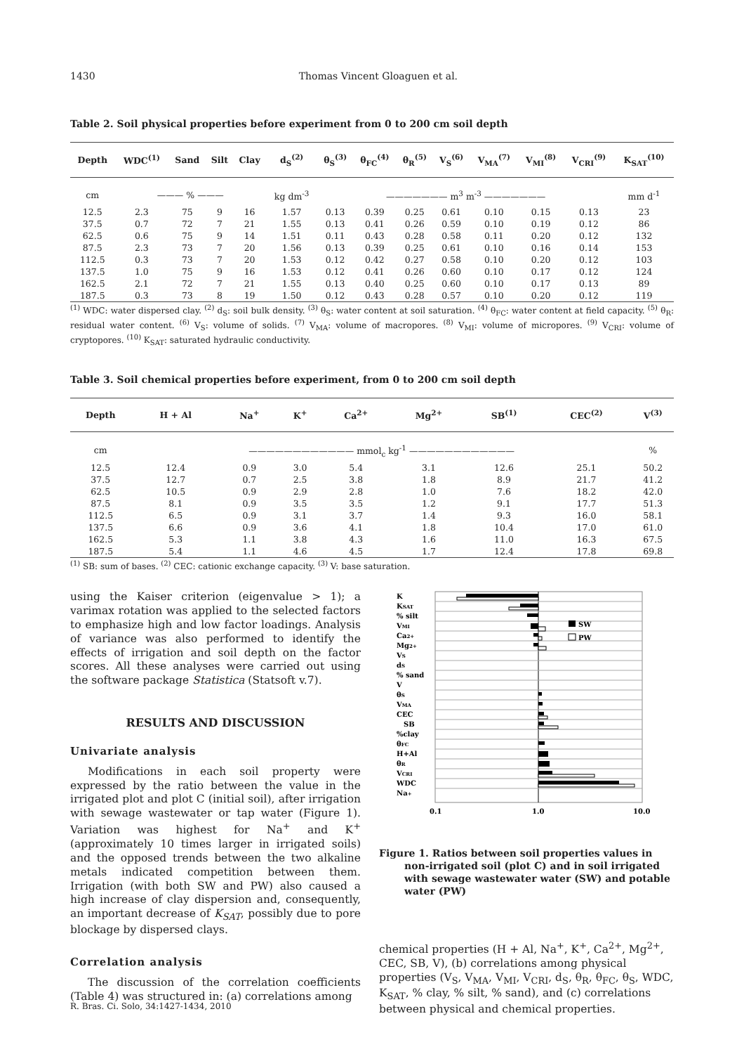1430 Thomas Vincent Gloaguen et al.
Table 2. Soil physical properties before experiment from 0 to 200 cm soil depth
| Depth | WDC<sup>(1)</sup> | Sand | Silt | Clay | d<sub>S</sub><sup>(2)</sup> | θ<sub>S</sub><sup>(3)</sup> | θ<sub>FC</sub><sup>(4)</sup> | θ<sub>R</sub><sup>(5)</sup> | V<sub>S</sub><sup>(6)</sup> | V<sub>MA</sub><sup>(7)</sup> | V<sub>MI</sub><sup>(8)</sup> | V<sub>CRI</sub><sup>(9)</sup> | K<sub>SAT</sub><sup>(10)</sup> |
| --- | --- | --- | --- | --- | --- | --- | --- | --- | --- | --- | --- | --- | --- |
| cm | ——— % ——— | | | | kg dm<sup>-3</sup> | ——————— m<sup>3</sup> m<sup>-3</sup> ——————— | | | | | | | mm d<sup>-1</sup> |
| 12.5 | 2.3 | 75 | 9 | 16 | 1.57 | 0.13 | 0.39 | 0.25 | 0.61 | 0.10 | 0.15 | 0.13 | 23 |
| 37.5 | 0.7 | 72 | 7 | 21 | 1.55 | 0.13 | 0.41 | 0.26 | 0.59 | 0.10 | 0.19 | 0.12 | 86 |
| 62.5 | 0.6 | 75 | 9 | 14 | 1.51 | 0.11 | 0.43 | 0.28 | 0.58 | 0.11 | 0.20 | 0.12 | 132 |
| 87.5 | 2.3 | 73 | 7 | 20 | 1.56 | 0.13 | 0.39 | 0.25 | 0.61 | 0.10 | 0.16 | 0.14 | 153 |
| 112.5 | 0.3 | 73 | 7 | 20 | 1.53 | 0.12 | 0.42 | 0.27 | 0.58 | 0.10 | 0.20 | 0.12 | 103 |
| 137.5 | 1.0 | 75 | 9 | 16 | 1.53 | 0.12 | 0.41 | 0.26 | 0.60 | 0.10 | 0.17 | 0.12 | 124 |
| 162.5 | 2.1 | 72 | 7 | 21 | 1.55 | 0.13 | 0.40 | 0.25 | 0.60 | 0.10 | 0.17 | 0.13 | 89 |
| 187.5 | 0.3 | 73 | 8 | 19 | 1.50 | 0.12 | 0.43 | 0.28 | 0.57 | 0.10 | 0.20 | 0.12 | 119 |
<sup>(1)</sup> WDC: water dispersed clay. <sup>(2)</sup> d<sub>S</sub>: soil bulk density. <sup>(3)</sup> θ<sub>S</sub>: water content at soil saturation. <sup>(4)</sup> θ<sub>FC</sub>: water content at field capacity. <sup>(5)</sup> θ<sub>R</sub>: residual water content. <sup>(6)</sup> V<sub>S</sub>: volume of solids. <sup>(7)</sup> V<sub>MA</sub>: volume of macropores. <sup>(8)</sup> V<sub>MI</sub>: volume of micropores. <sup>(9)</sup> V<sub>CRI</sub>: volume of cryptopores. <sup>(10)</sup> K<sub>SAT</sub>: saturated hydraulic conductivity.
Table 3. Soil chemical properties before experiment, from 0 to 200 cm soil depth
| Depth | H + Al | Na<sup>+</sup> | K<sup>+</sup> | Ca<sup>2+</sup> | Mg<sup>2+</sup> | SB<sup>(1)</sup> | CEC<sup>(2)</sup> | V<sup>(3)</sup> |
| --- | --- | --- | --- | --- | --- | --- | --- | --- |
| cm | ———————————— mmol<sub>c</sub> kg<sup>-1</sup> ———————————— | | | | | | | % |
| 12.5 | 12.4 | 0.9 | 3.0 | 5.4 | 3.1 | 12.6 | 25.1 | 50.2 |
| 37.5 | 12.7 | 0.7 | 2.5 | 3.8 | 1.8 | 8.9 | 21.7 | 41.2 |
| 62.5 | 10.5 | 0.9 | 2.9 | 2.8 | 1.0 | 7.6 | 18.2 | 42.0 |
| 87.5 | 8.1 | 0.9 | 3.5 | 3.5 | 1.2 | 9.1 | 17.7 | 51.3 |
| 112.5 | 6.5 | 0.9 | 3.1 | 3.7 | 1.4 | 9.3 | 16.0 | 58.1 |
| 137.5 | 6.6 | 0.9 | 3.6 | 4.1 | 1.8 | 10.4 | 17.0 | 61.0 |
| 162.5 | 5.3 | 1.1 | 3.8 | 4.3 | 1.6 | 11.0 | 16.3 | 67.5 |
| 187.5 | 5.4 | 1.1 | 4.6 | 4.5 | 1.7 | 12.4 | 17.8 | 69.8 |
<sup>(1)</sup> SB: sum of bases. <sup>(2)</sup> CEC: cationic exchange capacity. <sup>(3)</sup> V: base saturation.
using the Kaiser criterion (eigenvalue > 1); a varimax rotation was applied to the selected factors to emphasize high and low factor loadings. Analysis of variance was also performed to identify the effects of irrigation and soil depth on the factor scores. All these analyses were carried out using the software package Statistica (Statsoft v.7).
RESULTS AND DISCUSSION
Univariate analysis
Modifications in each soil property were expressed by the ratio between the value in the irrigated plot and plot C (initial soil), after irrigation with sewage wastewater or tap water (Figure 1). Variation was highest for Na<sup>+</sup> and K<sup>+</sup> (approximately 10 times larger in irrigated soils) and the opposed trends between the two alkaline metals indicated competition between them. Irrigation (with both SW and PW) also caused a high increase of clay dispersion and, consequently, an important decrease of K<sub>SAT</sub>, possibly due to pore blockage by dispersed clays.
Correlation analysis
The discussion of the correlation coefficients (Table 4) was structured in: (a) correlations among
SW
PW
K
KSAT
% silt
VMI
Ca2+
Mg2+
VS
dS
% sand
V
θS
VMA
CEC
SB
%clay
θFC
H+Al
θR
VCRI
WDC
Na+
0.1
1.0
10.0
Figure 1. Ratios between soil properties values in non-irrigated soil (plot C) and in soil irrigated with sewage wastewater water (SW) and potable water (PW)
chemical properties (H + Al, Na<sup>+</sup>, K<sup>+</sup>, Ca<sup>2+</sup>, Mg<sup>2+</sup>, CEC, SB, V), (b) correlations among physical properties (V<sub>S</sub>, V<sub>MA</sub>, V<sub>MI</sub>, V<sub>CRI</sub>, d<sub>S</sub>, θ<sub>R</sub>, θ<sub>FC</sub>, θ<sub>S</sub>, WDC, K<sub>SAT</sub>, % clay, % silt, % sand), and (c) correlations between physical and chemical properties.
R. Bras. Ci. Solo, 34:1427-1434, 2010